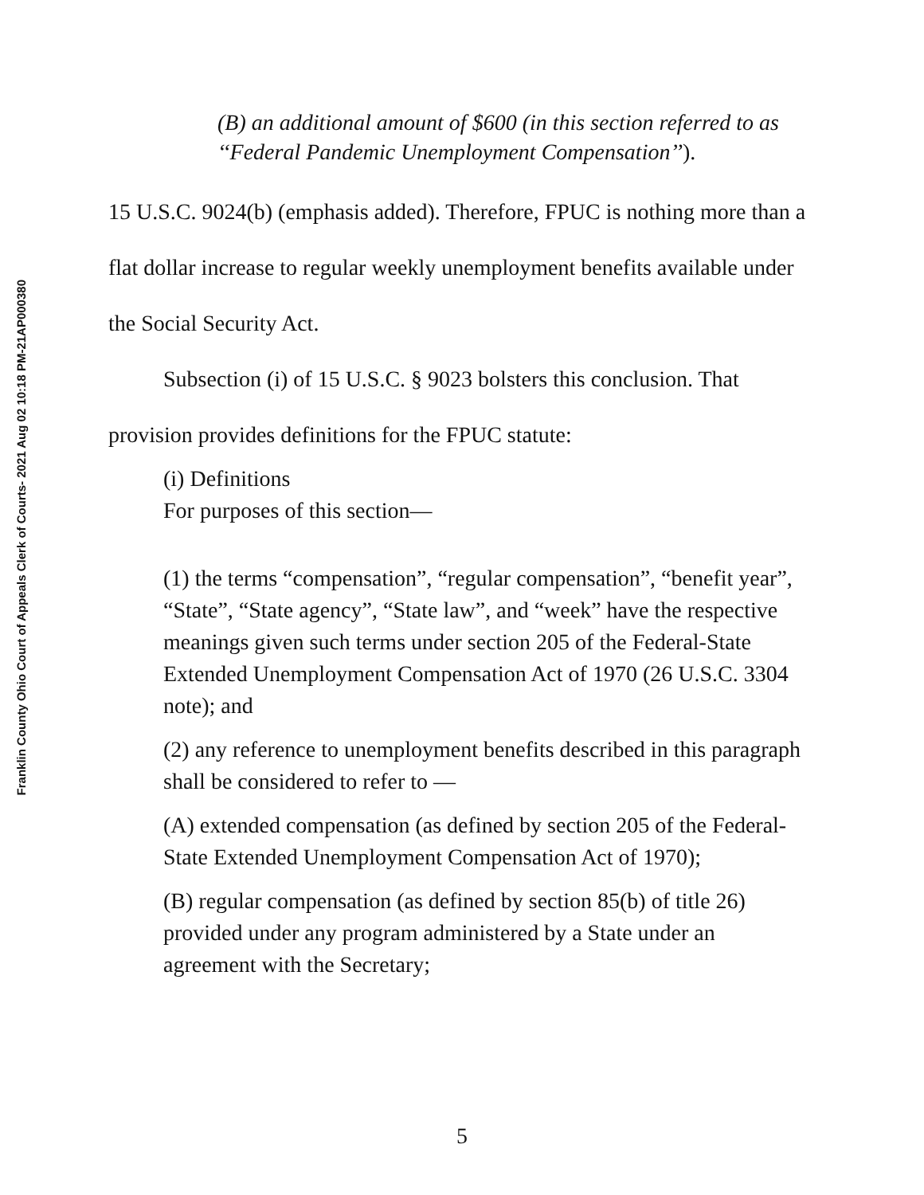Franklin County Ohio Court of Appeals Clerk of Courts- 2021 Aug 02 10:18 PM-21AP000380
(B) an additional amount of $600 (in this section referred to as ‘‘Federal Pandemic Unemployment Compensation’’).
15 U.S.C. 9024(b) (emphasis added). Therefore, FPUC is nothing more than a flat dollar increase to regular weekly unemployment benefits available under the Social Security Act.
Subsection (i) of 15 U.S.C. § 9023 bolsters this conclusion. That provision provides definitions for the FPUC statute:
(i) Definitions
For purposes of this section—
(1) the terms “compensation”, “regular compensation”, “benefit year”, “State”, “State agency”, “State law”, and “week” have the respective meanings given such terms under section 205 of the Federal-State Extended Unemployment Compensation Act of 1970 (26 U.S.C. 3304 note); and
(2) any reference to unemployment benefits described in this paragraph shall be considered to refer to —
(A) extended compensation (as defined by section 205 of the Federal-State Extended Unemployment Compensation Act of 1970);
(B) regular compensation (as defined by section 85(b) of title 26) provided under any program administered by a State under an agreement with the Secretary;
5